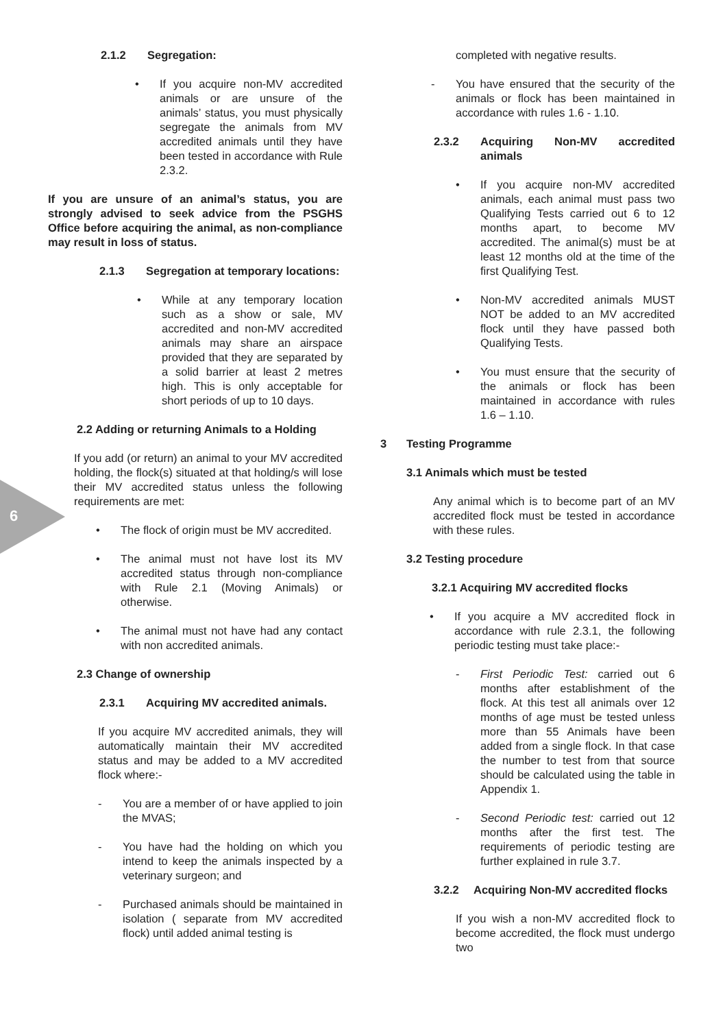6
2.1.2 Segregation:
• If you acquire non-MV accredited animals or are unsure of the animals’ status, you must physically segregate the animals from MV accredited animals until they have been tested in accordance with Rule 2.3.2.
If you are unsure of an animal’s status, you are strongly advised to seek advice from the PSGHS Office before acquiring the animal, as non-compliance may result in loss of status.
2.1.3 Segregation at temporary locations:
• While at any temporary location such as a show or sale, MV accredited and non-MV accredited animals may share an airspace provided that they are separated by a solid barrier at least 2 metres high. This is only acceptable for short periods of up to 10 days.
2.2 Adding or returning Animals to a Holding
If you add (or return) an animal to your MV accredited holding, the flock(s) situated at that holding/s will lose their MV accredited status unless the following requirements are met:
• The flock of origin must be MV accredited.
• The animal must not have lost its MV accredited status through non-compliance with Rule 2.1 (Moving Animals) or otherwise.
• The animal must not have had any contact with non accredited animals.
2.3 Change of ownership
2.3.1 Acquiring MV accredited animals.
If you acquire MV accredited animals, they will automatically maintain their MV accredited status and may be added to a MV accredited flock where:-
- You are a member of or have applied to join the MVAS;
- You have had the holding on which you intend to keep the animals inspected by a veterinary surgeon; and
- Purchased animals should be maintained in isolation ( separate from MV accredited flock) until added animal testing is
completed with negative results.
- You have ensured that the security of the animals or flock has been maintained in accordance with rules 1.6 - 1.10.
2.3.2 Acquiring Non-MV accredited animals
• If you acquire non-MV accredited animals, each animal must pass two Qualifying Tests carried out 6 to 12 months apart, to become MV accredited. The animal(s) must be at least 12 months old at the time of the first Qualifying Test.
• Non-MV accredited animals MUST NOT be added to an MV accredited flock until they have passed both Qualifying Tests.
• You must ensure that the security of the animals or flock has been maintained in accordance with rules 1.6 – 1.10.
3 Testing Programme
3.1 Animals which must be tested
Any animal which is to become part of an MV accredited flock must be tested in accordance with these rules.
3.2 Testing procedure
3.2.1 Acquiring MV accredited flocks
• If you acquire a MV accredited flock in accordance with rule 2.3.1, the following periodic testing must take place:-
- First Periodic Test: carried out 6 months after establishment of the flock. At this test all animals over 12 months of age must be tested unless more than 55 Animals have been added from a single flock. In that case the number to test from that source should be calculated using the table in Appendix 1.
- Second Periodic test: carried out 12 months after the first test. The requirements of periodic testing are further explained in rule 3.7.
3.2.2 Acquiring Non-MV accredited flocks
If you wish a non-MV accredited flock to become accredited, the flock must undergo two